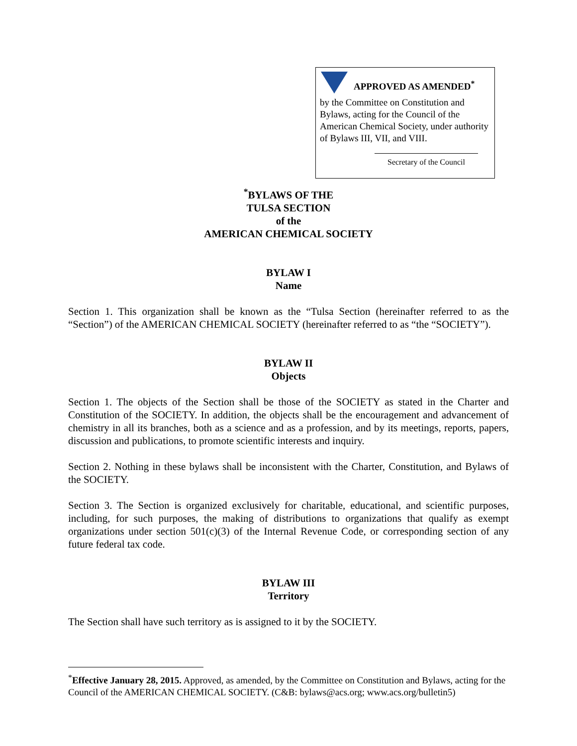APPROVED AS AMENDED<sup>*</sup>
by the Committee on Constitution and Bylaws, acting for the Council of the American Chemical Society, under authority of Bylaws III, VII, and VIII.
Secretary of the Council
<sup>*</sup> BYLAWS OF THE
TULSA SECTION
of the
AMERICAN CHEMICAL SOCIETY
BYLAW I
Name
Section 1. This organization shall be known as the “Tulsa Section (hereinafter referred to as the “Section”) of the AMERICAN CHEMICAL SOCIETY (hereinafter referred to as “the “SOCIETY”).
BYLAW II
Objects
Section 1. The objects of the Section shall be those of the SOCIETY as stated in the Charter and Constitution of the SOCIETY. In addition, the objects shall be the encouragement and advancement of chemistry in all its branches, both as a science and as a profession, and by its meetings, reports, papers, discussion and publications, to promote scientific interests and inquiry.
Section 2. Nothing in these bylaws shall be inconsistent with the Charter, Constitution, and Bylaws of the SOCIETY.
Section 3. The Section is organized exclusively for charitable, educational, and scientific purposes, including, for such purposes, the making of distributions to organizations that qualify as exempt organizations under section 501(c)(3) of the Internal Revenue Code, or corresponding section of any future federal tax code.
BYLAW III
Territory
The Section shall have such territory as is assigned to it by the SOCIETY.
<sup>*</sup> Effective January 28, 2015. Approved, as amended, by the Committee on Constitution and Bylaws, acting for the Council of the AMERICAN CHEMICAL SOCIETY. (C&B: bylaws@acs.org; www.acs.org/bulletin5)